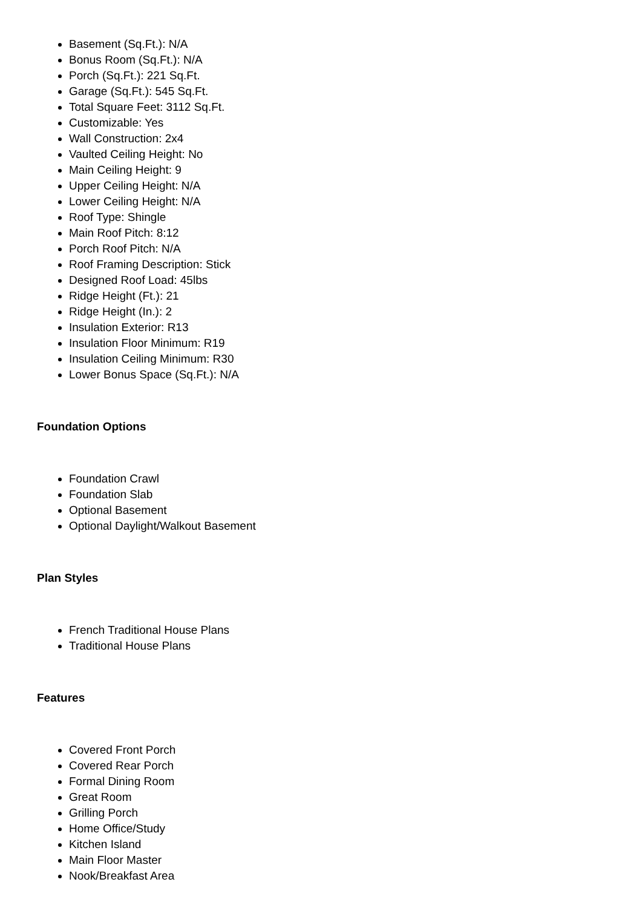Basement (Sq.Ft.): N/A
Bonus Room (Sq.Ft.): N/A
Porch (Sq.Ft.): 221 Sq.Ft.
Garage (Sq.Ft.): 545 Sq.Ft.
Total Square Feet: 3112 Sq.Ft.
Customizable: Yes
Wall Construction: 2x4
Vaulted Ceiling Height: No
Main Ceiling Height: 9
Upper Ceiling Height: N/A
Lower Ceiling Height: N/A
Roof Type: Shingle
Main Roof Pitch: 8:12
Porch Roof Pitch: N/A
Roof Framing Description: Stick
Designed Roof Load: 45lbs
Ridge Height (Ft.): 21
Ridge Height (In.): 2
Insulation Exterior: R13
Insulation Floor Minimum: R19
Insulation Ceiling Minimum: R30
Lower Bonus Space (Sq.Ft.): N/A
Foundation Options
Foundation Crawl
Foundation Slab
Optional Basement
Optional Daylight/Walkout Basement
Plan Styles
French Traditional House Plans
Traditional House Plans
Features
Covered Front Porch
Covered Rear Porch
Formal Dining Room
Great Room
Grilling Porch
Home Office/Study
Kitchen Island
Main Floor Master
Nook/Breakfast Area